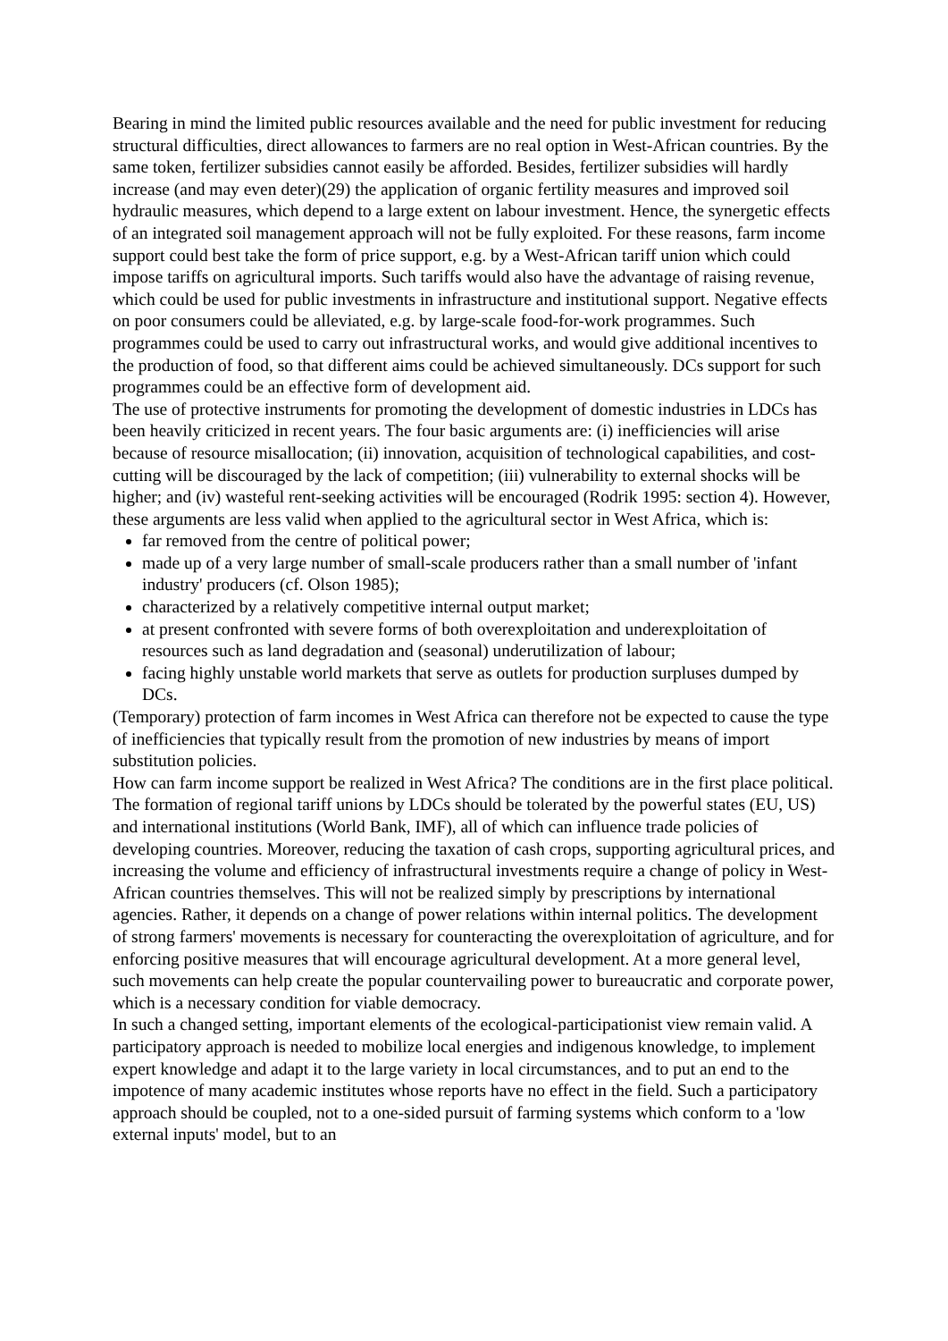Bearing in mind the limited public resources available and the need for public investment for reducing structural difficulties, direct allowances to farmers are no real option in West-African countries. By the same token, fertilizer subsidies cannot easily be afforded. Besides, fertilizer subsidies will hardly increase (and may even deter)(29) the application of organic fertility measures and improved soil hydraulic measures, which depend to a large extent on labour investment. Hence, the synergetic effects of an integrated soil management approach will not be fully exploited. For these reasons, farm income support could best take the form of price support, e.g. by a West-African tariff union which could impose tariffs on agricultural imports. Such tariffs would also have the advantage of raising revenue, which could be used for public investments in infrastructure and institutional support. Negative effects on poor consumers could be alleviated, e.g. by large-scale food-for-work programmes. Such programmes could be used to carry out infrastructural works, and would give additional incentives to the production of food, so that different aims could be achieved simultaneously. DCs support for such programmes could be an effective form of development aid.
The use of protective instruments for promoting the development of domestic industries in LDCs has been heavily criticized in recent years. The four basic arguments are: (i) inefficiencies will arise because of resource misallocation; (ii) innovation, acquisition of technological capabilities, and cost-cutting will be discouraged by the lack of competition; (iii) vulnerability to external shocks will be higher; and (iv) wasteful rent-seeking activities will be encouraged (Rodrik 1995: section 4). However, these arguments are less valid when applied to the agricultural sector in West Africa, which is:
far removed from the centre of political power;
made up of a very large number of small-scale producers rather than a small number of 'infant industry' producers (cf. Olson 1985);
characterized by a relatively competitive internal output market;
at present confronted with severe forms of both overexploitation and underexploitation of resources such as land degradation and (seasonal) underutilization of labour;
facing highly unstable world markets that serve as outlets for production surpluses dumped by DCs.
(Temporary) protection of farm incomes in West Africa can therefore not be expected to cause the type of inefficiencies that typically result from the promotion of new industries by means of import substitution policies.
How can farm income support be realized in West Africa? The conditions are in the first place political. The formation of regional tariff unions by LDCs should be tolerated by the powerful states (EU, US) and international institutions (World Bank, IMF), all of which can influence trade policies of developing countries. Moreover, reducing the taxation of cash crops, supporting agricultural prices, and increasing the volume and efficiency of infrastructural investments require a change of policy in West-African countries themselves. This will not be realized simply by prescriptions by international agencies. Rather, it depends on a change of power relations within internal politics. The development of strong farmers' movements is necessary for counteracting the overexploitation of agriculture, and for enforcing positive measures that will encourage agricultural development. At a more general level, such movements can help create the popular countervailing power to bureaucratic and corporate power, which is a necessary condition for viable democracy.
In such a changed setting, important elements of the ecological-participationist view remain valid. A participatory approach is needed to mobilize local energies and indigenous knowledge, to implement expert knowledge and adapt it to the large variety in local circumstances, and to put an end to the impotence of many academic institutes whose reports have no effect in the field. Such a participatory approach should be coupled, not to a one-sided pursuit of farming systems which conform to a 'low external inputs' model, but to an